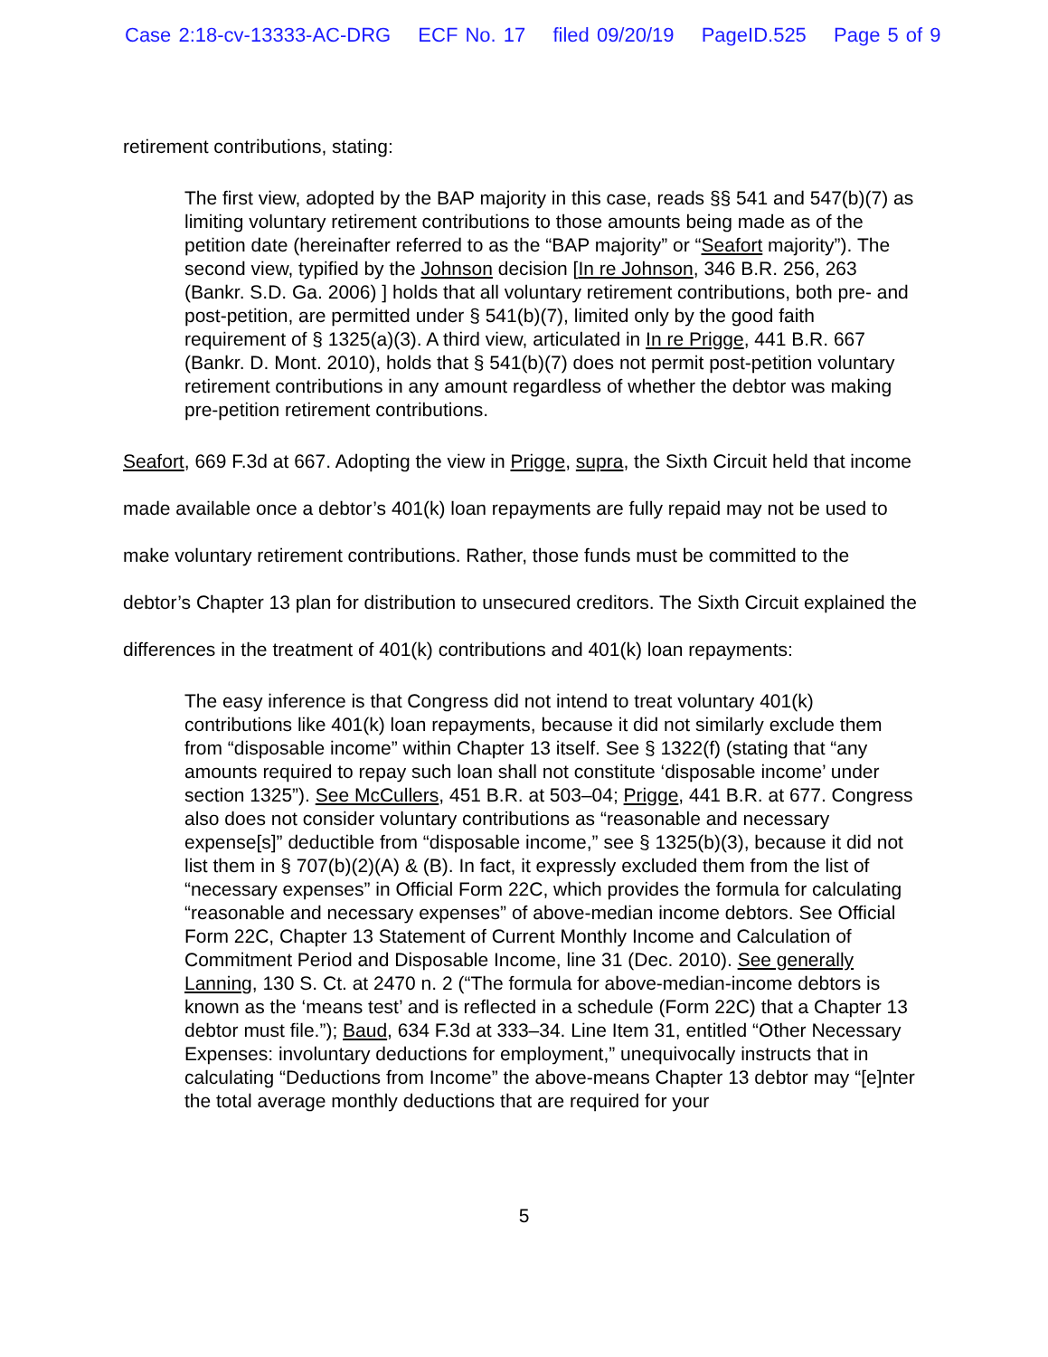Case 2:18-cv-13333-AC-DRG ECF No. 17 filed 09/20/19 PageID.525 Page 5 of 9
retirement contributions, stating:
The first view, adopted by the BAP majority in this case, reads §§ 541 and 547(b)(7) as limiting voluntary retirement contributions to those amounts being made as of the petition date (hereinafter referred to as the “BAP majority” or “Seafort majority”). The second view, typified by the Johnson decision [In re Johnson, 346 B.R. 256, 263 (Bankr. S.D. Ga. 2006) ] holds that all voluntary retirement contributions, both pre- and post-petition, are permitted under § 541(b)(7), limited only by the good faith requirement of § 1325(a)(3). A third view, articulated in In re Prigge, 441 B.R. 667 (Bankr. D. Mont. 2010), holds that § 541(b)(7) does not permit post-petition voluntary retirement contributions in any amount regardless of whether the debtor was making pre-petition retirement contributions.
Seafort, 669 F.3d at 667. Adopting the view in Prigge, supra, the Sixth Circuit held that income made available once a debtor’s 401(k) loan repayments are fully repaid may not be used to make voluntary retirement contributions. Rather, those funds must be committed to the debtor’s Chapter 13 plan for distribution to unsecured creditors. The Sixth Circuit explained the differences in the treatment of 401(k) contributions and 401(k) loan repayments:
The easy inference is that Congress did not intend to treat voluntary 401(k) contributions like 401(k) loan repayments, because it did not similarly exclude them from “disposable income” within Chapter 13 itself. See § 1322(f) (stating that “any amounts required to repay such loan shall not constitute ‘disposable income’ under section 1325”). See McCullers, 451 B.R. at 503–04; Prigge, 441 B.R. at 677. Congress also does not consider voluntary contributions as “reasonable and necessary expense[s]” deductible from “disposable income,” see § 1325(b)(3), because it did not list them in § 707(b)(2)(A) & (B). In fact, it expressly excluded them from the list of “necessary expenses” in Official Form 22C, which provides the formula for calculating “reasonable and necessary expenses” of above-median income debtors. See Official Form 22C, Chapter 13 Statement of Current Monthly Income and Calculation of Commitment Period and Disposable Income, line 31 (Dec. 2010). See generally Lanning, 130 S. Ct. at 2470 n. 2 (“The formula for above-median-income debtors is known as the ‘means test’ and is reflected in a schedule (Form 22C) that a Chapter 13 debtor must file.”); Baud, 634 F.3d at 333–34. Line Item 31, entitled “Other Necessary Expenses: involuntary deductions for employment,” unequivocally instructs that in calculating “Deductions from Income” the above-means Chapter 13 debtor may “[e]nter the total average monthly deductions that are required for your
5